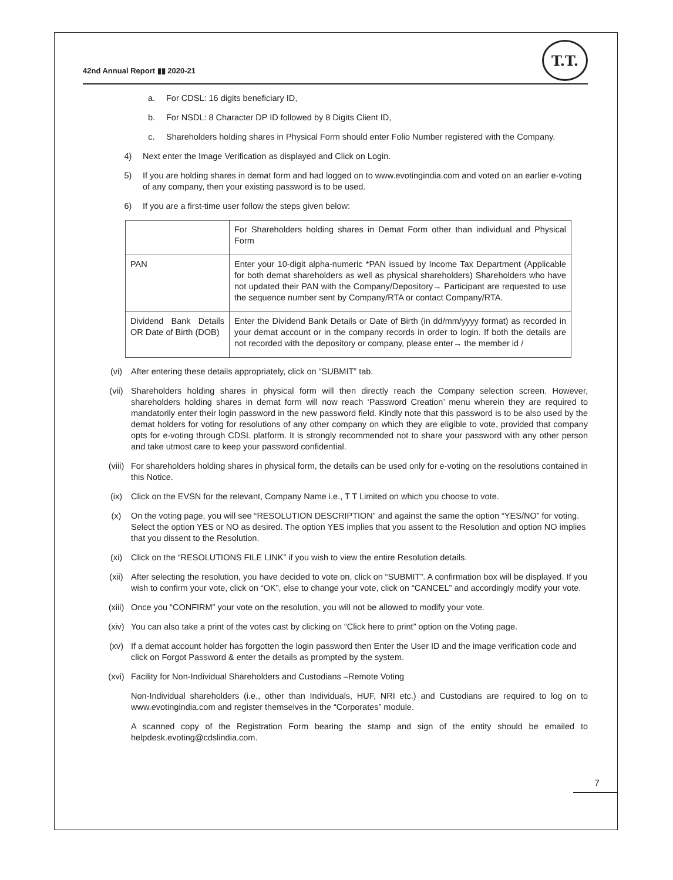42nd Annual Report ▮▮ 2020-21
T.T.
a. For CDSL: 16 digits beneficiary ID,
b. For NSDL: 8 Character DP ID followed by 8 Digits Client ID,
c. Shareholders holding shares in Physical Form should enter Folio Number registered with the Company.
4) Next enter the Image Verification as displayed and Click on Login.
5) If you are holding shares in demat form and had logged on to www.evotingindia.com and voted on an earlier e-voting of any company, then your existing password is to be used.
6) If you are a first-time user follow the steps given below:
| | For Shareholders holding shares in Demat Form other than individual and Physical Form |
| PAN | Enter your 10-digit alpha-numeric *PAN issued by Income Tax Department (Applicable for both demat shareholders as well as physical shareholders) Shareholders who have not updated their PAN with the Company/Depository→ Participant are requested to use the sequence number sent by Company/RTA or contact Company/RTA. |
| Dividend Bank Details OR Date of Birth (DOB) | Enter the Dividend Bank Details or Date of Birth (in dd/mm/yyyy format) as recorded in your demat account or in the company records in order to login. If both the details are not recorded with the depository or company, please enter→ the member id / |
(vi) After entering these details appropriately, click on “SUBMIT” tab.
(vii) Shareholders holding shares in physical form will then directly reach the Company selection screen. However, shareholders holding shares in demat form will now reach ‘Password Creation’ menu wherein they are required to mandatorily enter their login password in the new password field. Kindly note that this password is to be also used by the demat holders for voting for resolutions of any other company on which they are eligible to vote, provided that company opts for e-voting through CDSL platform. It is strongly recommended not to share your password with any other person and take utmost care to keep your password confidential.
(viii) For shareholders holding shares in physical form, the details can be used only for e-voting on the resolutions contained in this Notice.
(ix) Click on the EVSN for the relevant, Company Name i.e., T T Limited on which you choose to vote.
(x) On the voting page, you will see “RESOLUTION DESCRIPTION” and against the same the option “YES/NO” for voting. Select the option YES or NO as desired. The option YES implies that you assent to the Resolution and option NO implies that you dissent to the Resolution.
(xi) Click on the “RESOLUTIONS FILE LINK” if you wish to view the entire Resolution details.
(xii) After selecting the resolution, you have decided to vote on, click on “SUBMIT”. A confirmation box will be displayed. If you wish to confirm your vote, click on “OK”, else to change your vote, click on “CANCEL” and accordingly modify your vote.
(xiii) Once you “CONFIRM” your vote on the resolution, you will not be allowed to modify your vote.
(xiv) You can also take a print of the votes cast by clicking on “Click here to print” option on the Voting page.
(xv) If a demat account holder has forgotten the login password then Enter the User ID and the image verification code and click on Forgot Password & enter the details as prompted by the system.
(xvi) Facility for Non-Individual Shareholders and Custodians –Remote Voting
Non-Individual shareholders (i.e., other than Individuals, HUF, NRI etc.) and Custodians are required to log on to www.evotingindia.com and register themselves in the “Corporates” module.
A scanned copy of the Registration Form bearing the stamp and sign of the entity should be emailed to helpdesk.evoting@cdslindia.com.
7